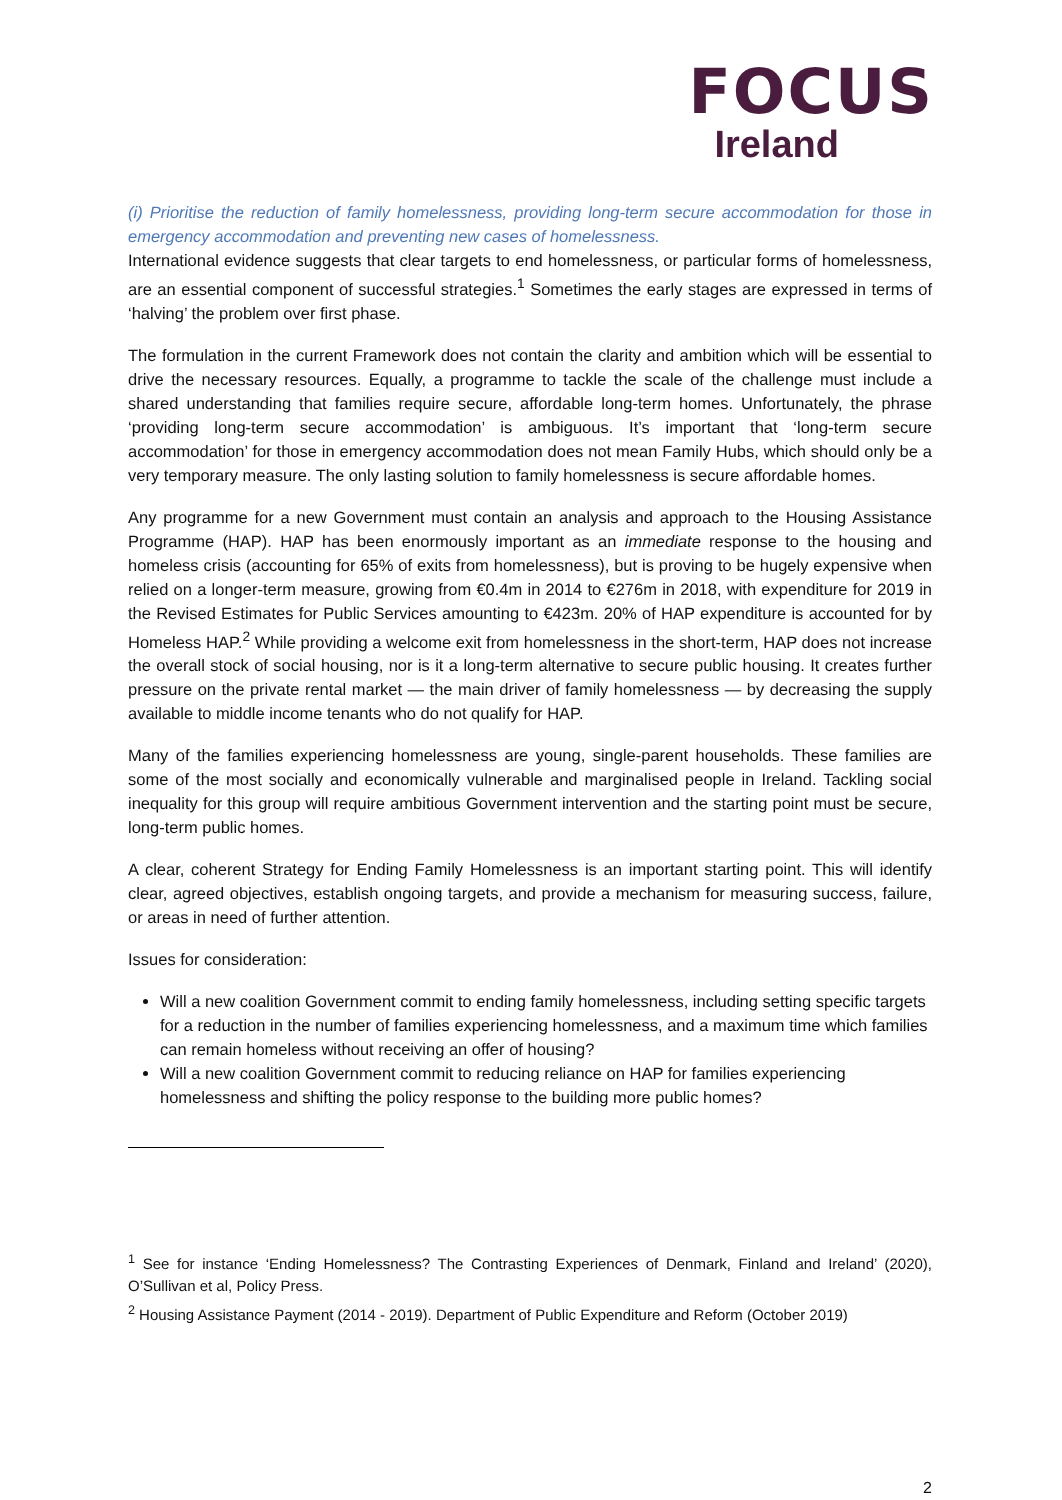FOCUS
Ireland
(i) Prioritise the reduction of family homelessness, providing long-term secure accommodation for those in emergency accommodation and preventing new cases of homelessness.
International evidence suggests that clear targets to end homelessness, or particular forms of homelessness, are an essential component of successful strategies.<sup>1</sup> Sometimes the early stages are expressed in terms of ‘halving’ the problem over first phase.
The formulation in the current Framework does not contain the clarity and ambition which will be essential to drive the necessary resources. Equally, a programme to tackle the scale of the challenge must include a shared understanding that families require secure, affordable long-term homes. Unfortunately, the phrase ‘providing long-term secure accommodation’ is ambiguous. It’s important that ‘long-term secure accommodation’ for those in emergency accommodation does not mean Family Hubs, which should only be a very temporary measure. The only lasting solution to family homelessness is secure affordable homes.
Any programme for a new Government must contain an analysis and approach to the Housing Assistance Programme (HAP). HAP has been enormously important as an immediate response to the housing and homeless crisis (accounting for 65% of exits from homelessness), but is proving to be hugely expensive when relied on a longer-term measure, growing from €0.4m in 2014 to €276m in 2018, with expenditure for 2019 in the Revised Estimates for Public Services amounting to €423m. 20% of HAP expenditure is accounted for by Homeless HAP.<sup>2</sup> While providing a welcome exit from homelessness in the short-term, HAP does not increase the overall stock of social housing, nor is it a long-term alternative to secure public housing. It creates further pressure on the private rental market — the main driver of family homelessness — by decreasing the supply available to middle income tenants who do not qualify for HAP.
Many of the families experiencing homelessness are young, single-parent households. These families are some of the most socially and economically vulnerable and marginalised people in Ireland. Tackling social inequality for this group will require ambitious Government intervention and the starting point must be secure, long-term public homes.
A clear, coherent Strategy for Ending Family Homelessness is an important starting point. This will identify clear, agreed objectives, establish ongoing targets, and provide a mechanism for measuring success, failure, or areas in need of further attention.
Issues for consideration:
Will a new coalition Government commit to ending family homelessness, including setting specific targets for a reduction in the number of families experiencing homelessness, and a maximum time which families can remain homeless without receiving an offer of housing?
Will a new coalition Government commit to reducing reliance on HAP for families experiencing homelessness and shifting the policy response to the building more public homes?
<sup>1</sup> See for instance ‘Ending Homelessness? The Contrasting Experiences of Denmark, Finland and Ireland’ (2020), O’Sullivan et al, Policy Press.
<sup>2</sup> Housing Assistance Payment (2014 - 2019). Department of Public Expenditure and Reform (October 2019)
2